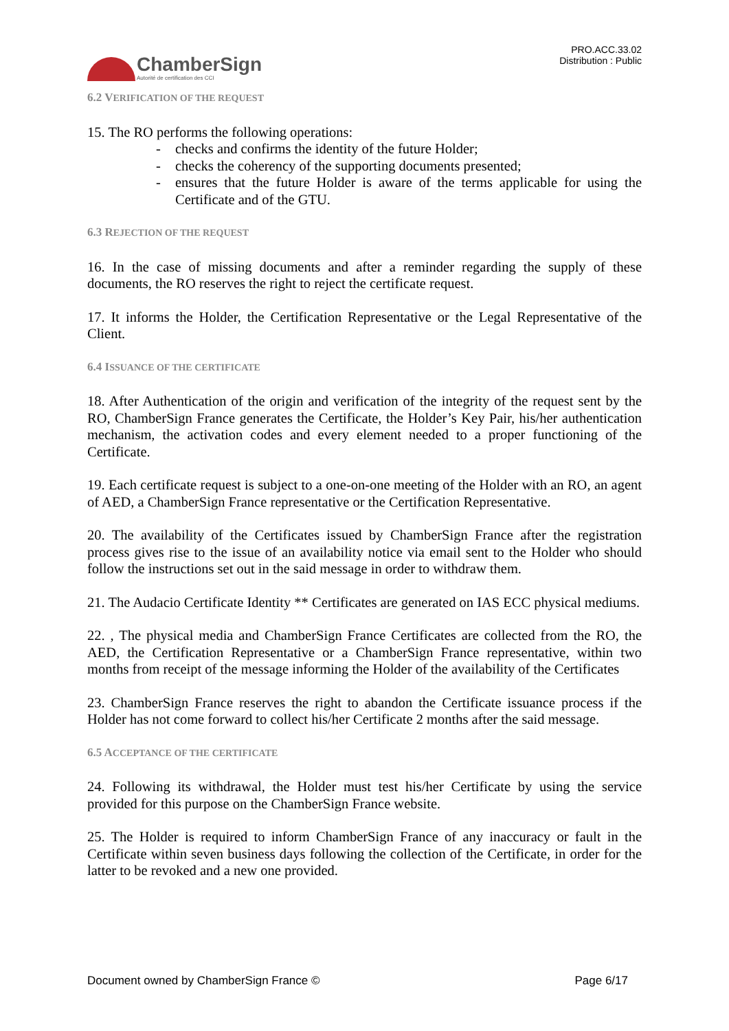ChamberSign
Autorité de certification des CCI
PRO.ACC.33.02
Distribution : Public
6.2 VERIFICATION OF THE REQUEST
15. The RO performs the following operations:
- checks and confirms the identity of the future Holder;
- checks the coherency of the supporting documents presented;
- ensures that the future Holder is aware of the terms applicable for using the Certificate and of the GTU.
6.3 REJECTION OF THE REQUEST
16. In the case of missing documents and after a reminder regarding the supply of these documents, the RO reserves the right to reject the certificate request.
17. It informs the Holder, the Certification Representative or the Legal Representative of the Client.
6.4 ISSUANCE OF THE CERTIFICATE
18. After Authentication of the origin and verification of the integrity of the request sent by the RO, ChamberSign France generates the Certificate, the Holder’s Key Pair, his/her authentication mechanism, the activation codes and every element needed to a proper functioning of the Certificate.
19. Each certificate request is subject to a one-on-one meeting of the Holder with an RO, an agent of AED, a ChamberSign France representative or the Certification Representative.
20. The availability of the Certificates issued by ChamberSign France after the registration process gives rise to the issue of an availability notice via email sent to the Holder who should follow the instructions set out in the said message in order to withdraw them.
21. The Audacio Certificate Identity ** Certificates are generated on IAS ECC physical mediums.
22. , The physical media and ChamberSign France Certificates are collected from the RO, the AED, the Certification Representative or a ChamberSign France representative, within two months from receipt of the message informing the Holder of the availability of the Certificates
23. ChamberSign France reserves the right to abandon the Certificate issuance process if the Holder has not come forward to collect his/her Certificate 2 months after the said message.
6.5 ACCEPTANCE OF THE CERTIFICATE
24. Following its withdrawal, the Holder must test his/her Certificate by using the service provided for this purpose on the ChamberSign France website.
25. The Holder is required to inform ChamberSign France of any inaccuracy or fault in the Certificate within seven business days following the collection of the Certificate, in order for the latter to be revoked and a new one provided.
Document owned by ChamberSign France © Page 6/17